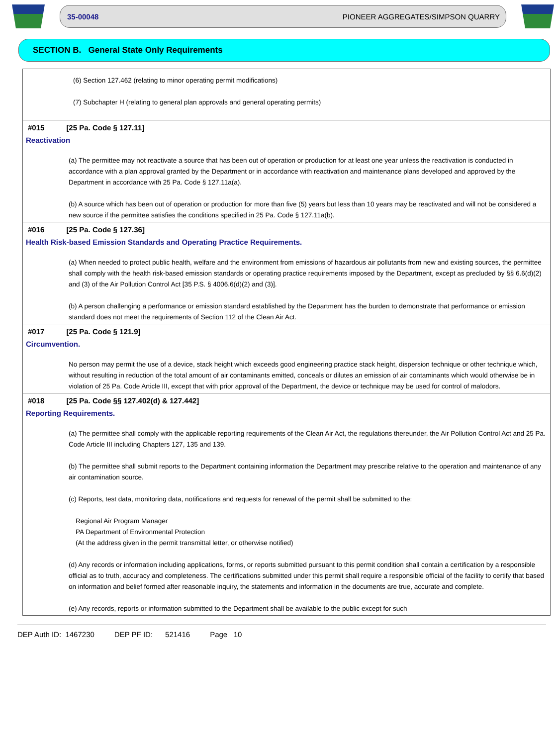35-00048 PIONEER AGGREGATES/SIMPSON QUARRY
SECTION B. General State Only Requirements
(6) Section 127.462 (relating to minor operating permit modifications)
(7) Subchapter H (relating to general plan approvals and general operating permits)
#015 [25 Pa. Code § 127.11]
Reactivation
(a) The permittee may not reactivate a source that has been out of operation or production for at least one year unless the reactivation is conducted in accordance with a plan approval granted by the Department or in accordance with reactivation and maintenance plans developed and approved by the Department in accordance with 25 Pa. Code § 127.11a(a).
(b) A source which has been out of operation or production for more than five (5) years but less than 10 years may be reactivated and will not be considered a new source if the permittee satisfies the conditions specified in 25 Pa. Code § 127.11a(b).
#016 [25 Pa. Code § 127.36]
Health Risk-based Emission Standards and Operating Practice Requirements.
(a) When needed to protect public health, welfare and the environment from emissions of hazardous air pollutants from new and existing sources, the permittee shall comply with the health risk-based emission standards or operating practice requirements imposed by the Department, except as precluded by §§ 6.6(d)(2) and (3) of the Air Pollution Control Act [35 P.S. § 4006.6(d)(2) and (3)].
(b) A person challenging a performance or emission standard established by the Department has the burden to demonstrate that performance or emission standard does not meet the requirements of Section 112 of the Clean Air Act.
#017 [25 Pa. Code § 121.9]
Circumvention.
No person may permit the use of a device, stack height which exceeds good engineering practice stack height, dispersion technique or other technique which, without resulting in reduction of the total amount of air contaminants emitted, conceals or dilutes an emission of air contaminants which would otherwise be in violation of 25 Pa. Code Article III, except that with prior approval of the Department, the device or technique may be used for control of malodors.
#018 [25 Pa. Code §§ 127.402(d) & 127.442]
Reporting Requirements.
(a) The permittee shall comply with the applicable reporting requirements of the Clean Air Act, the regulations thereunder, the Air Pollution Control Act and 25 Pa. Code Article III including Chapters 127, 135 and 139.
(b) The permittee shall submit reports to the Department containing information the Department may prescribe relative to the operation and maintenance of any air contamination source.
(c) Reports, test data, monitoring data, notifications and requests for renewal of the permit shall be submitted to the:
Regional Air Program Manager
PA Department of Environmental Protection
(At the address given in the permit transmittal letter, or otherwise notified)
(d) Any records or information including applications, forms, or reports submitted pursuant to this permit condition shall contain a certification by a responsible official as to truth, accuracy and completeness. The certifications submitted under this permit shall require a responsible official of the facility to certify that based on information and belief formed after reasonable inquiry, the statements and information in the documents are true, accurate and complete.
(e) Any records, reports or information submitted to the Department shall be available to the public except for such
DEP Auth ID: 1467230 DEP PF ID: 521416 Page 10